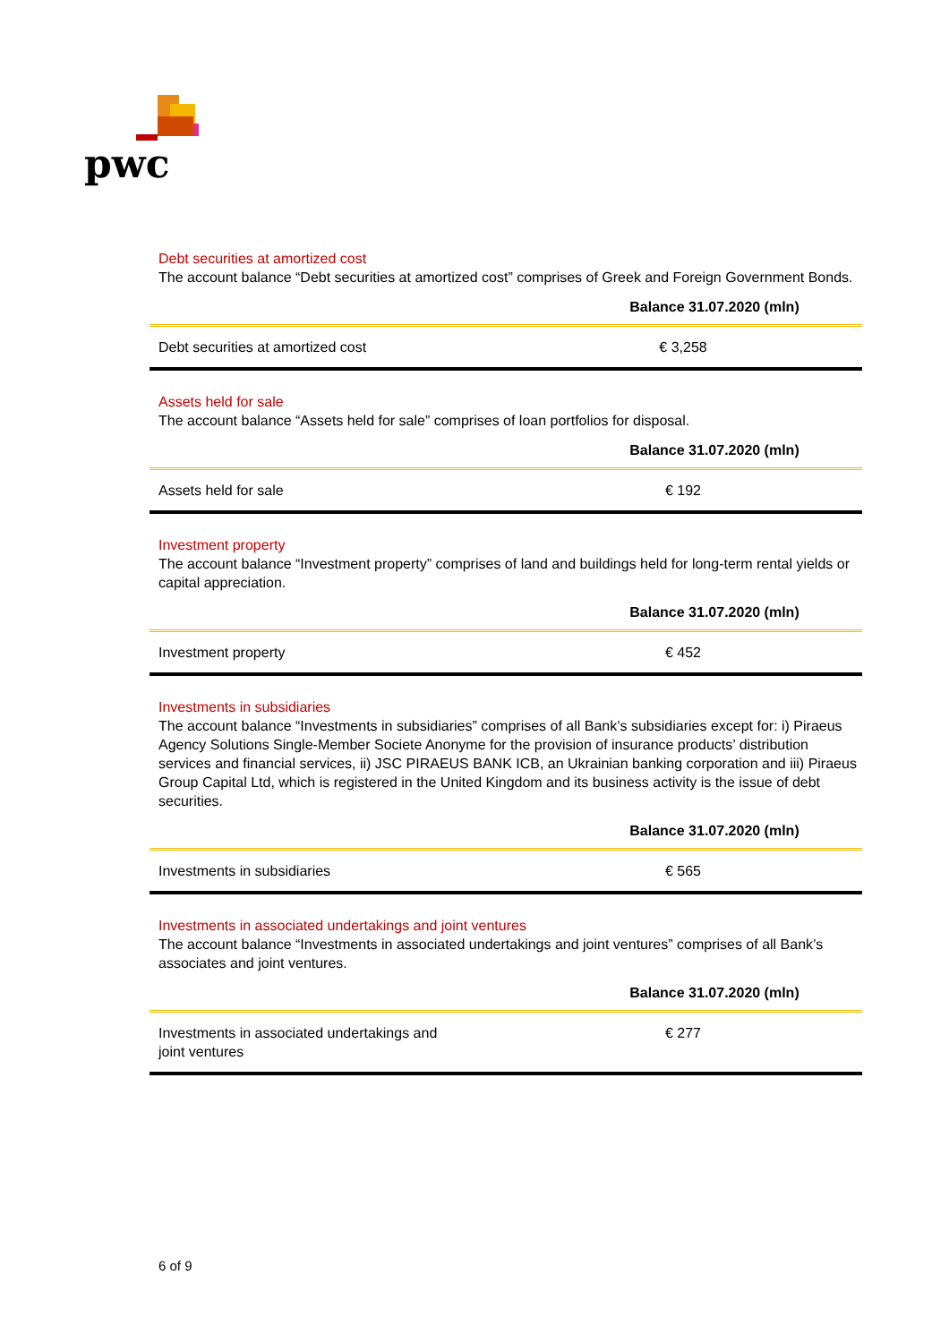pwc
Debt securities at amortized cost
The account balance “Debt securities at amortized cost” comprises of Greek and Foreign Government Bonds.
| | Balance 31.07.2020 (mln) |
| --- | --- |
| Debt securities at amortized cost | € 3,258 |
Assets held for sale
The account balance “Assets held for sale” comprises of loan portfolios for disposal.
| | Balance 31.07.2020 (mln) |
| --- | --- |
| Assets held for sale | € 192 |
Investment property
The account balance “Investment property” comprises of land and buildings held for long-term rental yields or capital appreciation.
| | Balance 31.07.2020 (mln) |
| --- | --- |
| Investment property | € 452 |
Investments in subsidiaries
The account balance “Investments in subsidiaries” comprises of all Bank’s subsidiaries except for: i) Piraeus Agency Solutions Single-Member Societe Anonyme for the provision of insurance products’ distribution services and financial services, ii) JSC PIRAEUS BANK ICB, an Ukrainian banking corporation and iii) Piraeus Group Capital Ltd, which is registered in the United Kingdom and its business activity is the issue of debt securities.
| | Balance 31.07.2020 (mln) |
| --- | --- |
| Investments in subsidiaries | € 565 |
Investments in associated undertakings and joint ventures
The account balance “Investments in associated undertakings and joint ventures” comprises of all Bank’s associates and joint ventures.
| | Balance 31.07.2020 (mln) |
| --- | --- |
| Investments in associated undertakings and joint ventures | € 277 |
6 of 9